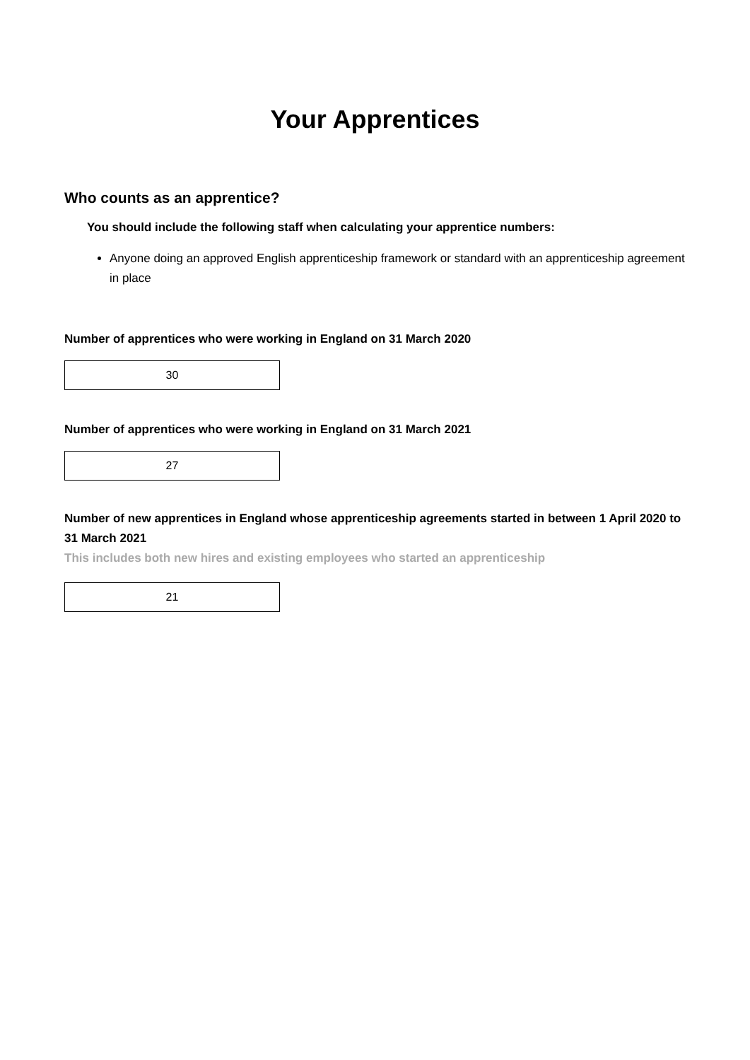Your Apprentices
Who counts as an apprentice?
You should include the following staff when calculating your apprentice numbers:
Anyone doing an approved English apprenticeship framework or standard with an apprenticeship agreement in place
Number of apprentices who were working in England on 31 March 2020
30
Number of apprentices who were working in England on 31 March 2021
27
Number of new apprentices in England whose apprenticeship agreements started in between 1 April 2020 to 31 March 2021
This includes both new hires and existing employees who started an apprenticeship
21